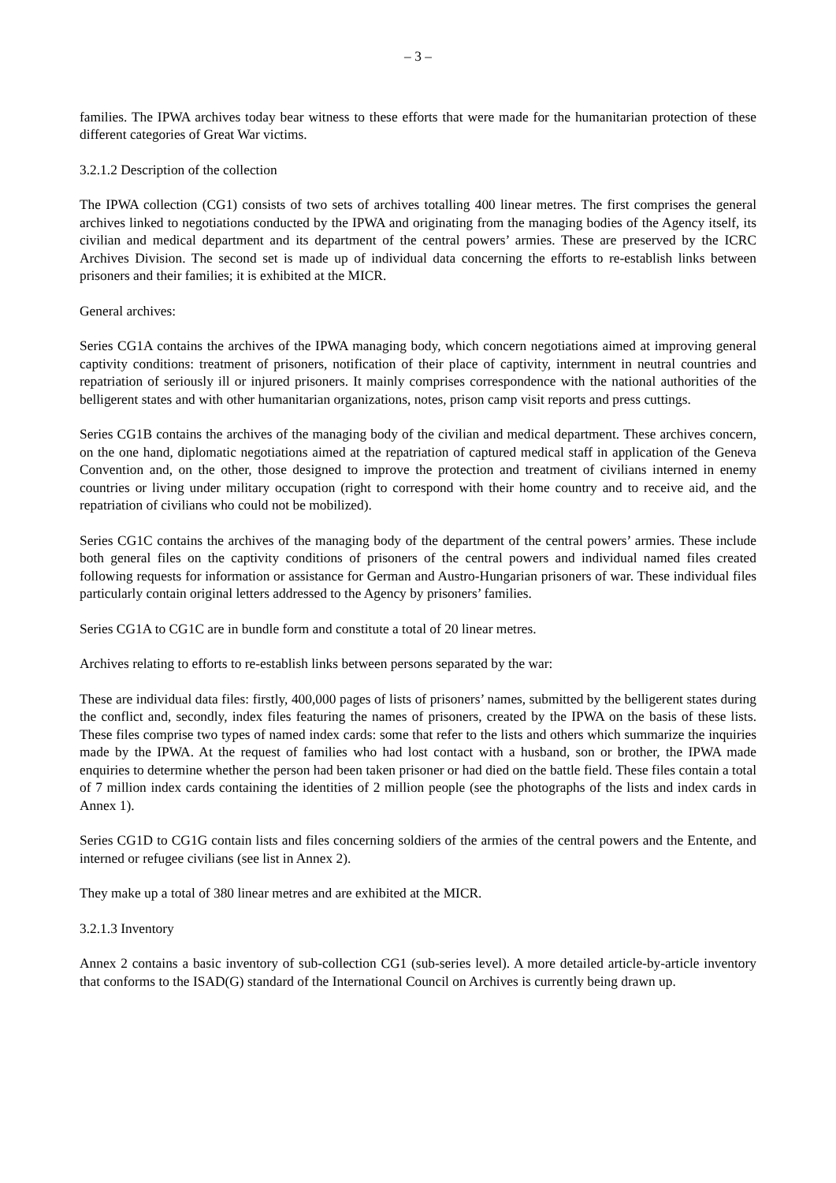– 3 –
families. The IPWA archives today bear witness to these efforts that were made for the humanitarian protection of these different categories of Great War victims.
3.2.1.2 Description of the collection
The IPWA collection (CG1) consists of two sets of archives totalling 400 linear metres. The first comprises the general archives linked to negotiations conducted by the IPWA and originating from the managing bodies of the Agency itself, its civilian and medical department and its department of the central powers’ armies. These are preserved by the ICRC Archives Division. The second set is made up of individual data concerning the efforts to re-establish links between prisoners and their families; it is exhibited at the MICR.
General archives:
Series CG1A contains the archives of the IPWA managing body, which concern negotiations aimed at improving general captivity conditions: treatment of prisoners, notification of their place of captivity, internment in neutral countries and repatriation of seriously ill or injured prisoners. It mainly comprises correspondence with the national authorities of the belligerent states and with other humanitarian organizations, notes, prison camp visit reports and press cuttings.
Series CG1B contains the archives of the managing body of the civilian and medical department. These archives concern, on the one hand, diplomatic negotiations aimed at the repatriation of captured medical staff in application of the Geneva Convention and, on the other, those designed to improve the protection and treatment of civilians interned in enemy countries or living under military occupation (right to correspond with their home country and to receive aid, and the repatriation of civilians who could not be mobilized).
Series CG1C contains the archives of the managing body of the department of the central powers’ armies. These include both general files on the captivity conditions of prisoners of the central powers and individual named files created following requests for information or assistance for German and Austro-Hungarian prisoners of war. These individual files particularly contain original letters addressed to the Agency by prisoners’ families.
Series CG1A to CG1C are in bundle form and constitute a total of 20 linear metres.
Archives relating to efforts to re-establish links between persons separated by the war:
These are individual data files: firstly, 400,000 pages of lists of prisoners’ names, submitted by the belligerent states during the conflict and, secondly, index files featuring the names of prisoners, created by the IPWA on the basis of these lists. These files comprise two types of named index cards: some that refer to the lists and others which summarize the inquiries made by the IPWA. At the request of families who had lost contact with a husband, son or brother, the IPWA made enquiries to determine whether the person had been taken prisoner or had died on the battle field. These files contain a total of 7 million index cards containing the identities of 2 million people (see the photographs of the lists and index cards in Annex 1).
Series CG1D to CG1G contain lists and files concerning soldiers of the armies of the central powers and the Entente, and interned or refugee civilians (see list in Annex 2).
They make up a total of 380 linear metres and are exhibited at the MICR.
3.2.1.3 Inventory
Annex 2 contains a basic inventory of sub-collection CG1 (sub-series level). A more detailed article-by-article inventory that conforms to the ISAD(G) standard of the International Council on Archives is currently being drawn up.